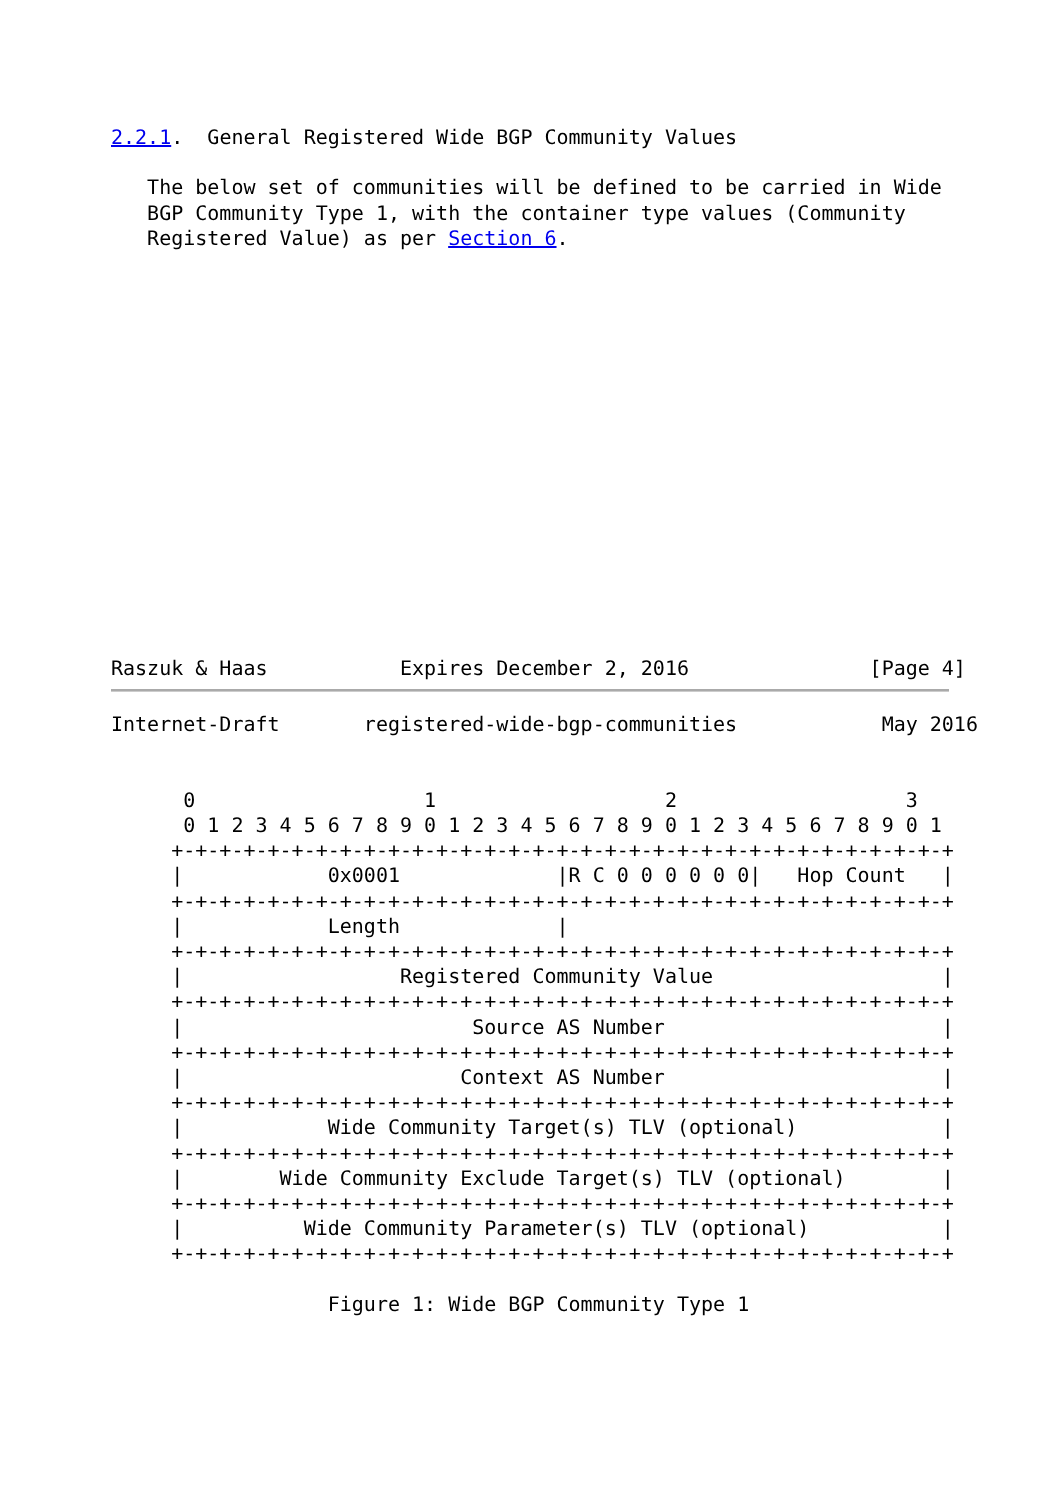2.2.1.  General Registered Wide BGP Community Values

   The below set of communities will be defined to be carried in Wide
   BGP Community Type 1, with the container type values (Community
   Registered Value) as per Section 6.
Raszuk & Haas           Expires December 2, 2016               [Page 4]
Internet-Draft       registered-wide-bgp-communities            May 2016


      0                   1                   2                   3
      0 1 2 3 4 5 6 7 8 9 0 1 2 3 4 5 6 7 8 9 0 1 2 3 4 5 6 7 8 9 0 1
     +-+-+-+-+-+-+-+-+-+-+-+-+-+-+-+-+-+-+-+-+-+-+-+-+-+-+-+-+-+-+-+-+
     |            0x0001             |R C 0 0 0 0 0 0|   Hop Count   |
     +-+-+-+-+-+-+-+-+-+-+-+-+-+-+-+-+-+-+-+-+-+-+-+-+-+-+-+-+-+-+-+-+
     |            Length             |
     +-+-+-+-+-+-+-+-+-+-+-+-+-+-+-+-+-+-+-+-+-+-+-+-+-+-+-+-+-+-+-+-+
     |                  Registered Community Value                   |
     +-+-+-+-+-+-+-+-+-+-+-+-+-+-+-+-+-+-+-+-+-+-+-+-+-+-+-+-+-+-+-+-+
     |                        Source AS Number                       |
     +-+-+-+-+-+-+-+-+-+-+-+-+-+-+-+-+-+-+-+-+-+-+-+-+-+-+-+-+-+-+-+-+
     |                       Context AS Number                       |
     +-+-+-+-+-+-+-+-+-+-+-+-+-+-+-+-+-+-+-+-+-+-+-+-+-+-+-+-+-+-+-+-+
     |            Wide Community Target(s) TLV (optional)            |
     +-+-+-+-+-+-+-+-+-+-+-+-+-+-+-+-+-+-+-+-+-+-+-+-+-+-+-+-+-+-+-+-+
     |        Wide Community Exclude Target(s) TLV (optional)        |
     +-+-+-+-+-+-+-+-+-+-+-+-+-+-+-+-+-+-+-+-+-+-+-+-+-+-+-+-+-+-+-+-+
     |          Wide Community Parameter(s) TLV (optional)           |
     +-+-+-+-+-+-+-+-+-+-+-+-+-+-+-+-+-+-+-+-+-+-+-+-+-+-+-+-+-+-+-+-+

                  Figure 1: Wide BGP Community Type 1